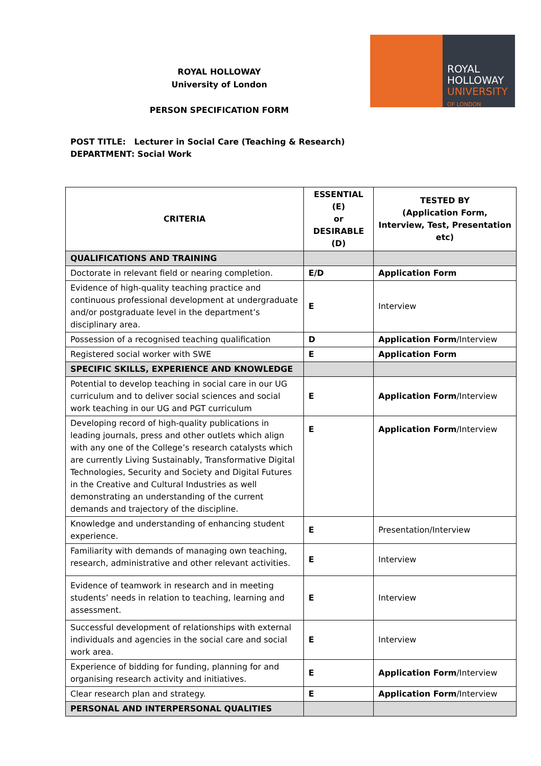ROYAL HOLLOWAY
University of London
PERSON SPECIFICATION FORM
ROYAL
HOLLOWAY
UNIVERSITY
OF LONDON
POST TITLE: Lecturer in Social Care (Teaching & Research)
DEPARTMENT: Social Work
| CRITERIA | ESSENTIAL (E) or DESIRABLE (D) | TESTED BY (Application Form, Interview, Test, Presentation etc) |
| --- | --- | --- |
| QUALIFICATIONS AND TRAINING | | |
| Doctorate in relevant field or nearing completion. | E/D | Application Form |
| Evidence of high-quality teaching practice and continuous professional development at undergraduate and/or postgraduate level in the department’s disciplinary area. | E | Interview |
| Possession of a recognised teaching qualification | D | Application Form /Interview |
| Registered social worker with SWE | E | Application Form |
| SPECIFIC SKILLS, EXPERIENCE AND KNOWLEDGE | | |
| Potential to develop teaching in social care in our UG curriculum and to deliver social sciences and social work teaching in our UG and PGT curriculum | E | Application Form /Interview |
| Developing record of high-quality publications in leading journals, press and other outlets which align with any one of the College’s research catalysts which are currently Living Sustainably, Transformative Digital Technologies, Security and Society and Digital Futures in the Creative and Cultural Industries as well demonstrating an understanding of the current demands and trajectory of the discipline. | E | Application Form /Interview |
| Knowledge and understanding of enhancing student experience. | E | Presentation/Interview |
| Familiarity with demands of managing own teaching, research, administrative and other relevant activities. | E | Interview |
| Evidence of teamwork in research and in meeting students’ needs in relation to teaching, learning and assessment. | E | Interview |
| Successful development of relationships with external individuals and agencies in the social care and social work area. | E | Interview |
| Experience of bidding for funding, planning for and organising research activity and initiatives. | E | Application Form /Interview |
| Clear research plan and strategy. | E | Application Form /Interview |
| PERSONAL AND INTERPERSONAL QUALITIES | | |